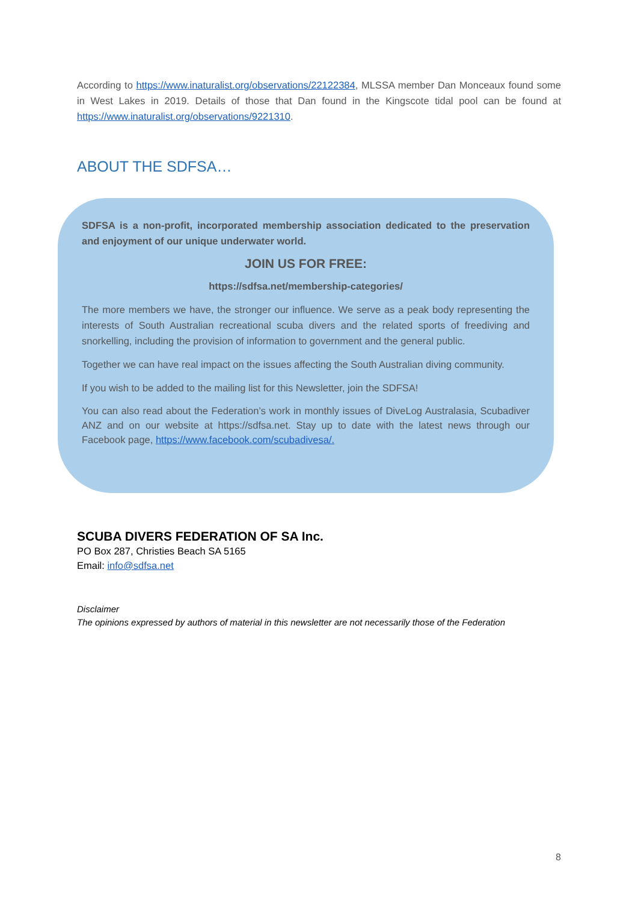According to https://www.inaturalist.org/observations/22122384, MLSSA member Dan Monceaux found some in West Lakes in 2019. Details of those that Dan found in the Kingscote tidal pool can be found at https://www.inaturalist.org/observations/9221310.
ABOUT THE SDFSA…
SDFSA is a non-profit, incorporated membership association dedicated to the preservation and enjoyment of our unique underwater world.
JOIN US FOR FREE:
https://sdfsa.net/membership-categories/
The more members we have, the stronger our influence. We serve as a peak body representing the interests of South Australian recreational scuba divers and the related sports of freediving and snorkelling, including the provision of information to government and the general public.
Together we can have real impact on the issues affecting the South Australian diving community.
If you wish to be added to the mailing list for this Newsletter, join the SDFSA!
You can also read about the Federation’s work in monthly issues of DiveLog Australasia, Scubadiver ANZ and on our website at https://sdfsa.net. Stay up to date with the latest news through our Facebook page, https://www.facebook.com/scubadivesa/.
SCUBA DIVERS FEDERATION OF SA Inc.
PO Box 287, Christies Beach SA 5165
Email: info@sdfsa.net
Disclaimer
The opinions expressed by authors of material in this newsletter are not necessarily those of the Federation
8